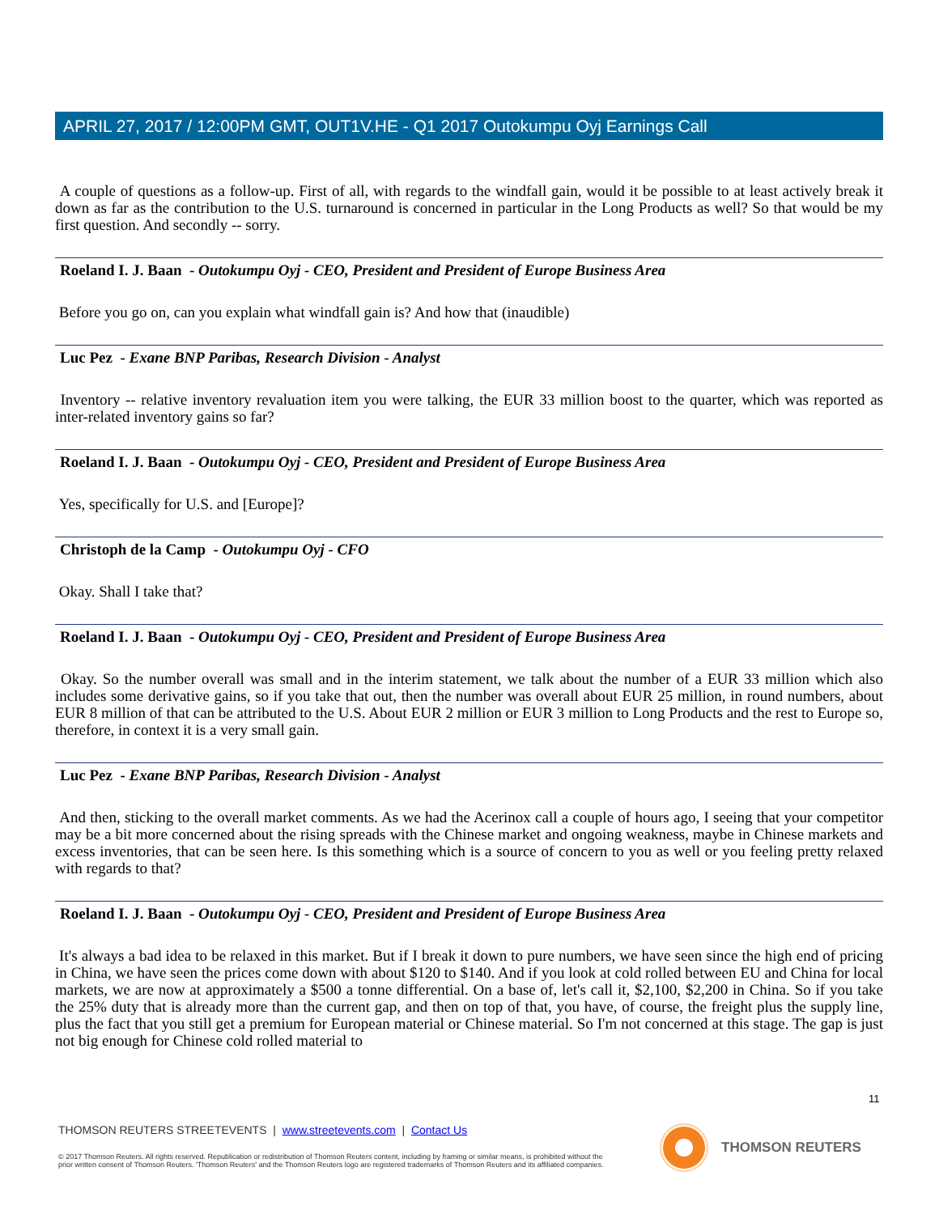APRIL 27, 2017 / 12:00PM GMT, OUT1V.HE - Q1 2017 Outokumpu Oyj Earnings Call
A couple of questions as a follow-up. First of all, with regards to the windfall gain, would it be possible to at least actively break it down as far as the contribution to the U.S. turnaround is concerned in particular in the Long Products as well? So that would be my first question. And secondly -- sorry.
Roeland I. J. Baan - Outokumpu Oyj - CEO, President and President of Europe Business Area
Before you go on, can you explain what windfall gain is? And how that (inaudible)
Luc Pez - Exane BNP Paribas, Research Division - Analyst
Inventory -- relative inventory revaluation item you were talking, the EUR 33 million boost to the quarter, which was reported as inter-related inventory gains so far?
Roeland I. J. Baan - Outokumpu Oyj - CEO, President and President of Europe Business Area
Yes, specifically for U.S. and [Europe]?
Christoph de la Camp - Outokumpu Oyj - CFO
Okay. Shall I take that?
Roeland I. J. Baan - Outokumpu Oyj - CEO, President and President of Europe Business Area
Okay. So the number overall was small and in the interim statement, we talk about the number of a EUR 33 million which also includes some derivative gains, so if you take that out, then the number was overall about EUR 25 million, in round numbers, about EUR 8 million of that can be attributed to the U.S. About EUR 2 million or EUR 3 million to Long Products and the rest to Europe so, therefore, in context it is a very small gain.
Luc Pez - Exane BNP Paribas, Research Division - Analyst
And then, sticking to the overall market comments. As we had the Acerinox call a couple of hours ago, I seeing that your competitor may be a bit more concerned about the rising spreads with the Chinese market and ongoing weakness, maybe in Chinese markets and excess inventories, that can be seen here. Is this something which is a source of concern to you as well or you feeling pretty relaxed with regards to that?
Roeland I. J. Baan - Outokumpu Oyj - CEO, President and President of Europe Business Area
It's always a bad idea to be relaxed in this market. But if I break it down to pure numbers, we have seen since the high end of pricing in China, we have seen the prices come down with about $120 to $140. And if you look at cold rolled between EU and China for local markets, we are now at approximately a $500 a tonne differential. On a base of, let's call it, $2,100, $2,200 in China. So if you take the 25% duty that is already more than the current gap, and then on top of that, you have, of course, the freight plus the supply line, plus the fact that you still get a premium for European material or Chinese material. So I'm not concerned at this stage. The gap is just not big enough for Chinese cold rolled material to
11
THOMSON REUTERS STREETEVENTS | www.streetevents.com | Contact Us
© 2017 Thomson Reuters. All rights reserved. Republication or redistribution of Thomson Reuters content, including by framing or similar means, is prohibited without the prior written consent of Thomson Reuters. 'Thomson Reuters' and the Thomson Reuters logo are registered trademarks of Thomson Reuters and its affiliated companies.
THOMSON REUTERS